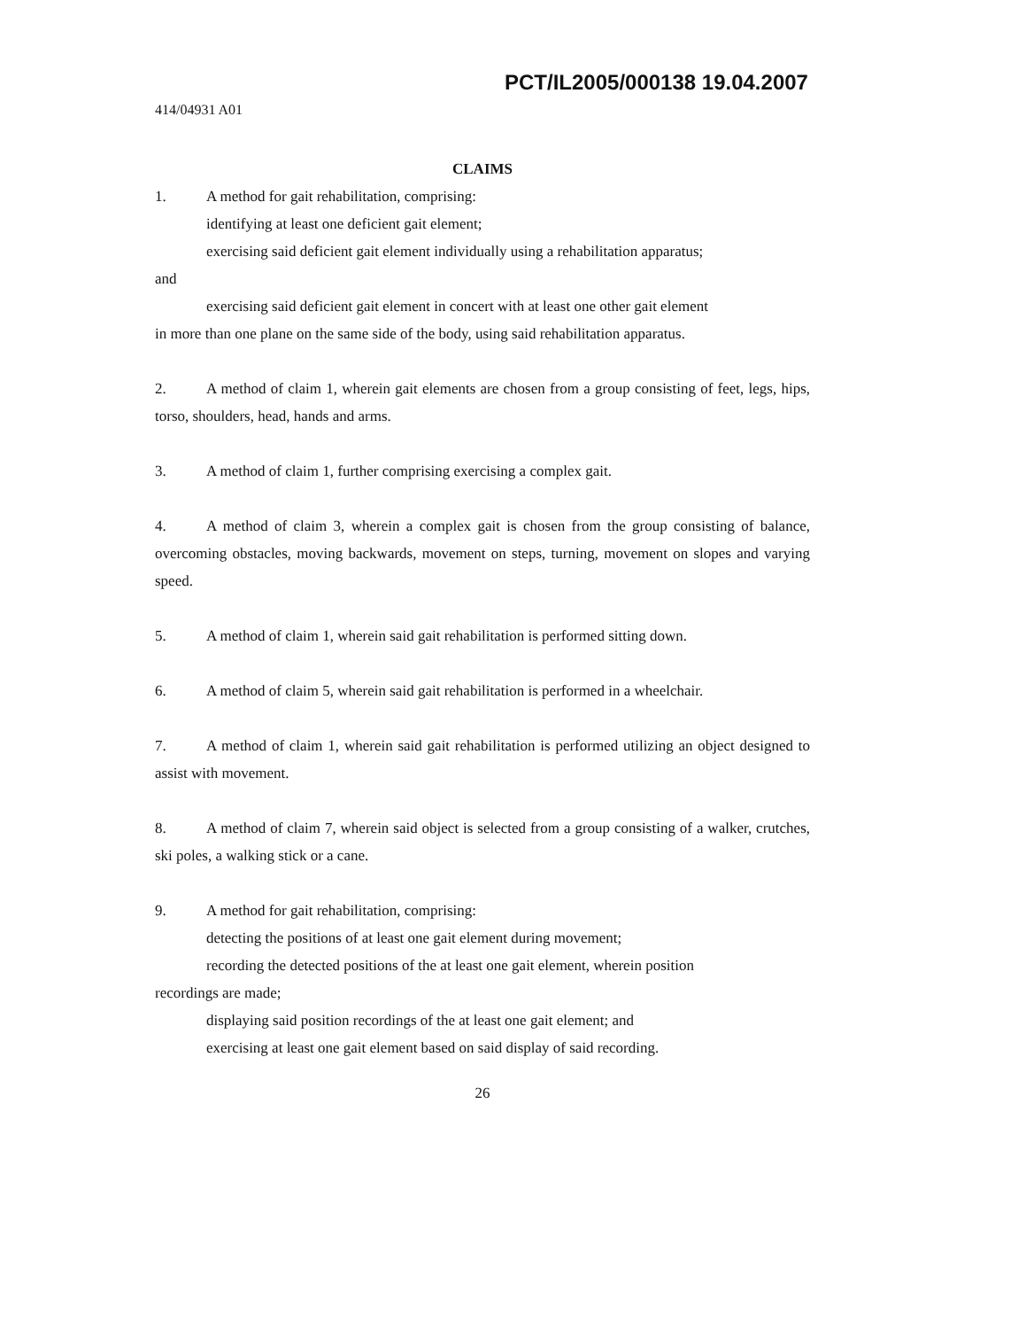PCT/IL2005/000138 19.04.2007
414/04931 A01
CLAIMS
1. A method for gait rehabilitation, comprising:
identifying at least one deficient gait element;
exercising said deficient gait element individually using a rehabilitation apparatus;
and
exercising said deficient gait element in concert with at least one other gait element
in more than one plane on the same side of the body, using said rehabilitation apparatus.
2. A method of claim 1, wherein gait elements are chosen from a group consisting of feet, legs, hips, torso, shoulders, head, hands and arms.
3. A method of claim 1, further comprising exercising a complex gait.
4. A method of claim 3, wherein a complex gait is chosen from the group consisting of balance, overcoming obstacles, moving backwards, movement on steps, turning, movement on slopes and varying speed.
5. A method of claim 1, wherein said gait rehabilitation is performed sitting down.
6. A method of claim 5, wherein said gait rehabilitation is performed in a wheelchair.
7. A method of claim 1, wherein said gait rehabilitation is performed utilizing an object designed to assist with movement.
8. A method of claim 7, wherein said object is selected from a group consisting of a walker, crutches, ski poles, a walking stick or a cane.
9. A method for gait rehabilitation, comprising:
detecting the positions of at least one gait element during movement;
recording the detected positions of the at least one gait element, wherein position
recordings are made;
displaying said position recordings of the at least one gait element; and
exercising at least one gait element based on said display of said recording.
26